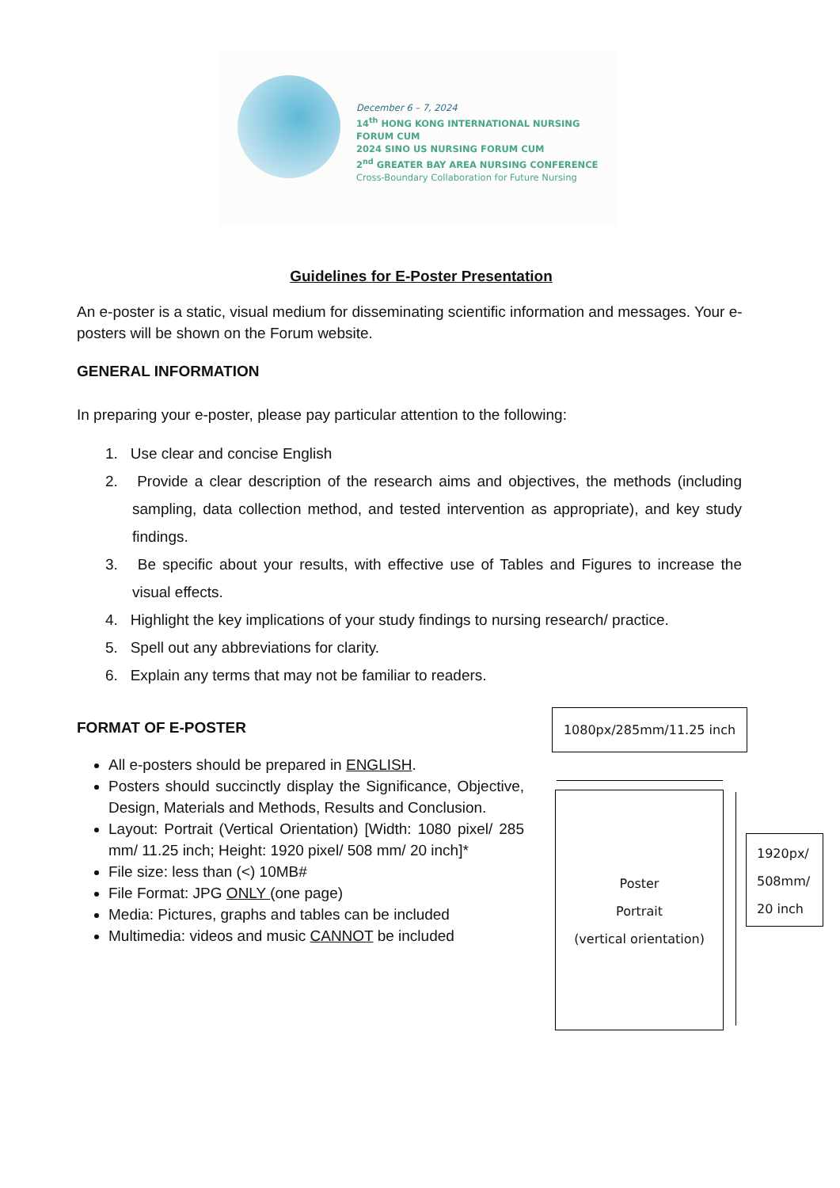December 6 – 7, 2024
14<sup>th</sup> HONG KONG INTERNATIONAL NURSING FORUM CUM
2024 SINO US NURSING FORUM CUM
2<sup>nd</sup> GREATER BAY AREA NURSING CONFERENCE
Cross-Boundary Collaboration for Future Nursing
Guidelines for E-Poster Presentation
An e-poster is a static, visual medium for disseminating scientific information and messages. Your e-posters will be shown on the Forum website.
GENERAL INFORMATION
In preparing your e-poster, please pay particular attention to the following:
1. Use clear and concise English
2. Provide a clear description of the research aims and objectives, the methods (including sampling, data collection method, and tested intervention as appropriate), and key study findings.
3. Be specific about your results, with effective use of Tables and Figures to increase the visual effects.
4. Highlight the key implications of your study findings to nursing research/ practice.
5. Spell out any abbreviations for clarity.
6. Explain any terms that may not be familiar to readers.
FORMAT OF E-POSTER
All e-posters should be prepared in ENGLISH.
Posters should succinctly display the Significance, Objective, Design, Materials and Methods, Results and Conclusion.
Layout: Portrait (Vertical Orientation) [Width: 1080 pixel/ 285 mm/ 11.25 inch; Height: 1920 pixel/ 508 mm/ 20 inch]*
File size: less than (<) 10MB#
File Format: JPG ONLY (one page)
Media: Pictures, graphs and tables can be included
Multimedia: videos and music CANNOT be included
1080px/285mm/11.25 inch
Poster
Portrait
(vertical orientation)
1920px/
508mm/
20 inch